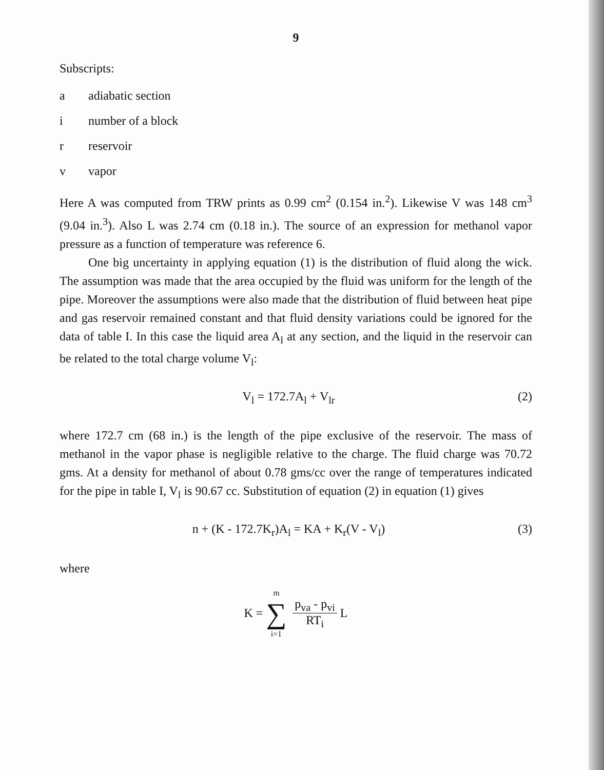9
Subscripts:
a adiabatic section
i number of a block
r reservoir
v vapor
Here A was computed from TRW prints as 0.99 cm<sup>2</sup> (0.154 in.<sup>2</sup>). Likewise V was 148 cm<sup>3</sup> (9.04 in.<sup>3</sup>). Also L was 2.74 cm (0.18 in.). The source of an expression for methanol vapor pressure as a function of temperature was reference 6.
One big uncertainty in applying equation (1) is the distribution of fluid along the wick. The assumption was made that the area occupied by the fluid was uniform for the length of the pipe. Moreover the assumptions were also made that the distribution of fluid between heat pipe and gas reservoir remained constant and that fluid density variations could be ignored for the data of table I. In this case the liquid area A<sub>l</sub> at any section, and the liquid in the reservoir can be related to the total charge volume V<sub>l</sub>:
V<sub>l</sub> = 172.7A<sub>l</sub> + V<sub>lr</sub> (2)
where 172.7 cm (68 in.) is the length of the pipe exclusive of the reservoir. The mass of methanol in the vapor phase is negligible relative to the charge. The fluid charge was 70.72 gms. At a density for methanol of about 0.78 gms/cc over the range of temperatures indicated for the pipe in table I, V<sub>l</sub> is 90.67 cc. Substitution of equation (2) in equation (1) gives
n + (K - 172.7K<sub>r</sub>)A<sub>l</sub> = KA + K<sub>r</sub>(V - V<sub>l</sub>) (3)
where
K = m
∑
i=1
p<sub>va</sub> - p<sub>vi</sub>
RT<sub>i</sub>
L